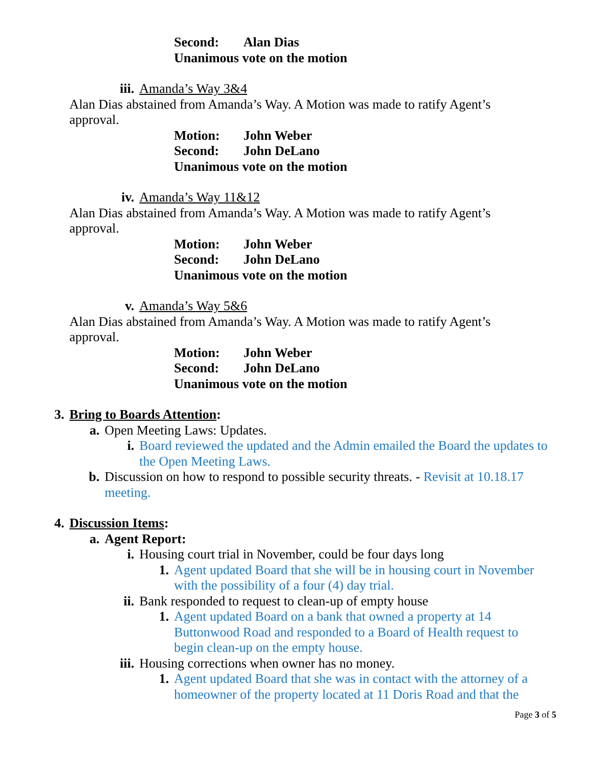Second: Alan Dias
Unanimous vote on the motion
iii. Amanda’s Way 3&4
Alan Dias abstained from Amanda’s Way. A Motion was made to ratify Agent’s approval.
Motion: John Weber
Second: John DeLano
Unanimous vote on the motion
iv. Amanda’s Way 11&12
Alan Dias abstained from Amanda’s Way. A Motion was made to ratify Agent’s approval.
Motion: John Weber
Second: John DeLano
Unanimous vote on the motion
v. Amanda’s Way 5&6
Alan Dias abstained from Amanda’s Way. A Motion was made to ratify Agent’s approval.
Motion: John Weber
Second: John DeLano
Unanimous vote on the motion
3. Bring to Boards Attention:
a. Open Meeting Laws: Updates.
i. Board reviewed the updated and the Admin emailed the Board the updates to the Open Meeting Laws.
b. Discussion on how to respond to possible security threats. - Revisit at 10.18.17 meeting.
4. Discussion Items:
a. Agent Report:
i. Housing court trial in November, could be four days long
1. Agent updated Board that she will be in housing court in November with the possibility of a four (4) day trial.
ii. Bank responded to request to clean-up of empty house
1. Agent updated Board on a bank that owned a property at 14 Buttonwood Road and responded to a Board of Health request to begin clean-up on the empty house.
iii. Housing corrections when owner has no money.
1. Agent updated Board that she was in contact with the attorney of a homeowner of the property located at 11 Doris Road and that the
Page 3 of 5